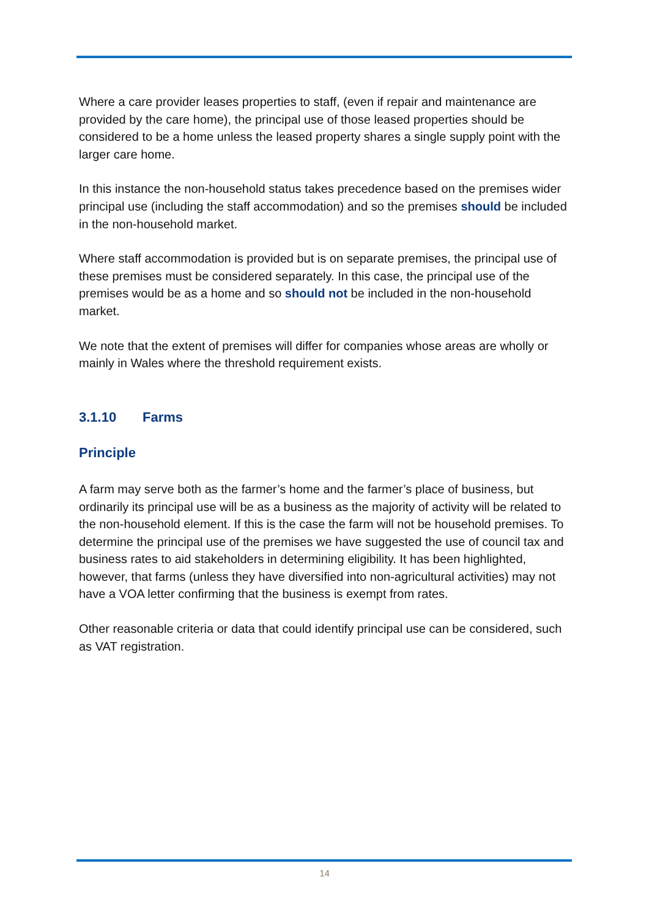Where a care provider leases properties to staff, (even if repair and maintenance are provided by the care home), the principal use of those leased properties should be considered to be a home unless the leased property shares a single supply point with the larger care home.
In this instance the non-household status takes precedence based on the premises wider principal use (including the staff accommodation) and so the premises should be included in the non-household market.
Where staff accommodation is provided but is on separate premises, the principal use of these premises must be considered separately. In this case, the principal use of the premises would be as a home and so should not be included in the non-household market.
We note that the extent of premises will differ for companies whose areas are wholly or mainly in Wales where the threshold requirement exists.
3.1.10 Farms
Principle
A farm may serve both as the farmer’s home and the farmer’s place of business, but ordinarily its principal use will be as a business as the majority of activity will be related to the non-household element. If this is the case the farm will not be household premises. To determine the principal use of the premises we have suggested the use of council tax and business rates to aid stakeholders in determining eligibility. It has been highlighted, however, that farms (unless they have diversified into non-agricultural activities) may not have a VOA letter confirming that the business is exempt from rates.
Other reasonable criteria or data that could identify principal use can be considered, such as VAT registration.
14